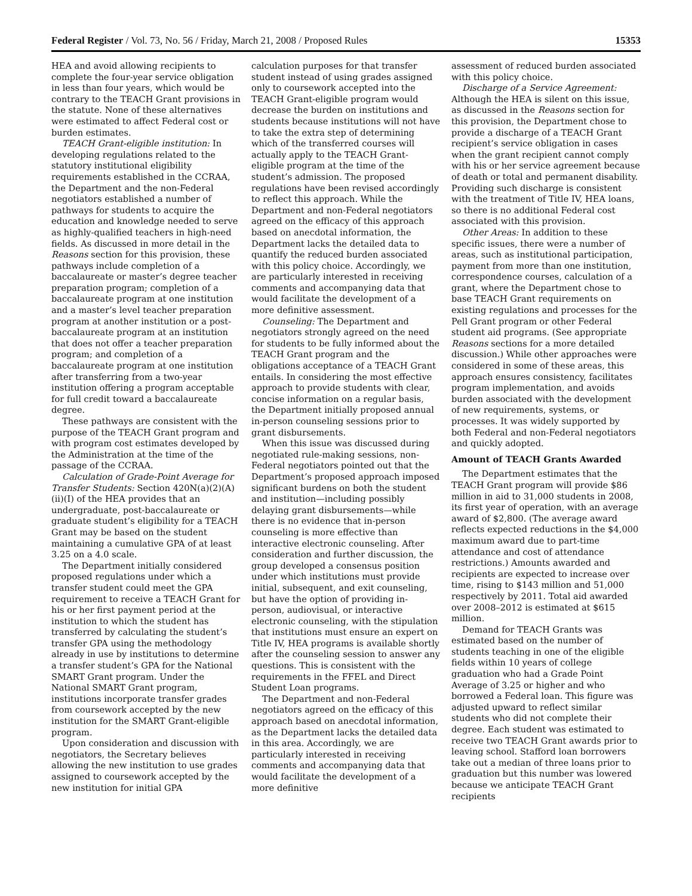Federal Register / Vol. 73, No. 56 / Friday, March 21, 2008 / Proposed Rules 15353
HEA and avoid allowing recipients to complete the four-year service obligation in less than four years, which would be contrary to the TEACH Grant provisions in the statute. None of these alternatives were estimated to affect Federal cost or burden estimates.
TEACH Grant-eligible institution: In developing regulations related to the statutory institutional eligibility requirements established in the CCRAA, the Department and the non-Federal negotiators established a number of pathways for students to acquire the education and knowledge needed to serve as highly-qualified teachers in high-need fields. As discussed in more detail in the Reasons section for this provision, these pathways include completion of a baccalaureate or master’s degree teacher preparation program; completion of a baccalaureate program at one institution and a master’s level teacher preparation program at another institution or a post-baccalaureate program at an institution that does not offer a teacher preparation program; and completion of a baccalaureate program at one institution after transferring from a two-year institution offering a program acceptable for full credit toward a baccalaureate degree.
These pathways are consistent with the purpose of the TEACH Grant program and with program cost estimates developed by the Administration at the time of the passage of the CCRAA.
Calculation of Grade-Point Average for Transfer Students: Section 420N(a)(2)(A)(ii)(I) of the HEA provides that an undergraduate, post-baccalaureate or graduate student’s eligibility for a TEACH Grant may be based on the student maintaining a cumulative GPA of at least 3.25 on a 4.0 scale.
The Department initially considered proposed regulations under which a transfer student could meet the GPA requirement to receive a TEACH Grant for his or her first payment period at the institution to which the student has transferred by calculating the student’s transfer GPA using the methodology already in use by institutions to determine a transfer student’s GPA for the National SMART Grant program. Under the National SMART Grant program, institutions incorporate transfer grades from coursework accepted by the new institution for the SMART Grant-eligible program.
Upon consideration and discussion with negotiators, the Secretary believes allowing the new institution to use grades assigned to coursework accepted by the new institution for initial GPA
calculation purposes for that transfer student instead of using grades assigned only to coursework accepted into the TEACH Grant-eligible program would decrease the burden on institutions and students because institutions will not have to take the extra step of determining which of the transferred courses will actually apply to the TEACH Grant-eligible program at the time of the student’s admission. The proposed regulations have been revised accordingly to reflect this approach. While the Department and non-Federal negotiators agreed on the efficacy of this approach based on anecdotal information, the Department lacks the detailed data to quantify the reduced burden associated with this policy choice. Accordingly, we are particularly interested in receiving comments and accompanying data that would facilitate the development of a more definitive assessment.
Counseling: The Department and negotiators strongly agreed on the need for students to be fully informed about the TEACH Grant program and the obligations acceptance of a TEACH Grant entails. In considering the most effective approach to provide students with clear, concise information on a regular basis, the Department initially proposed annual in-person counseling sessions prior to grant disbursements.
When this issue was discussed during negotiated rule-making sessions, non-Federal negotiators pointed out that the Department’s proposed approach imposed significant burdens on both the student and institution—including possibly delaying grant disbursements—while there is no evidence that in-person counseling is more effective than interactive electronic counseling. After consideration and further discussion, the group developed a consensus position under which institutions must provide initial, subsequent, and exit counseling, but have the option of providing in-person, audiovisual, or interactive electronic counseling, with the stipulation that institutions must ensure an expert on Title IV, HEA programs is available shortly after the counseling session to answer any questions. This is consistent with the requirements in the FFEL and Direct Student Loan programs.
The Department and non-Federal negotiators agreed on the efficacy of this approach based on anecdotal information, as the Department lacks the detailed data in this area. Accordingly, we are particularly interested in receiving comments and accompanying data that would facilitate the development of a more definitive
assessment of reduced burden associated with this policy choice.
Discharge of a Service Agreement: Although the HEA is silent on this issue, as discussed in the Reasons section for this provision, the Department chose to provide a discharge of a TEACH Grant recipient’s service obligation in cases when the grant recipient cannot comply with his or her service agreement because of death or total and permanent disability. Providing such discharge is consistent with the treatment of Title IV, HEA loans, so there is no additional Federal cost associated with this provision.
Other Areas: In addition to these specific issues, there were a number of areas, such as institutional participation, payment from more than one institution, correspondence courses, calculation of a grant, where the Department chose to base TEACH Grant requirements on existing regulations and processes for the Pell Grant program or other Federal student aid programs. (See appropriate Reasons sections for a more detailed discussion.) While other approaches were considered in some of these areas, this approach ensures consistency, facilitates program implementation, and avoids burden associated with the development of new requirements, systems, or processes. It was widely supported by both Federal and non-Federal negotiators and quickly adopted.
Amount of TEACH Grants Awarded
The Department estimates that the TEACH Grant program will provide $86 million in aid to 31,000 students in 2008, its first year of operation, with an average award of $2,800. (The average award reflects expected reductions in the $4,000 maximum award due to part-time attendance and cost of attendance restrictions.) Amounts awarded and recipients are expected to increase over time, rising to $143 million and 51,000 respectively by 2011. Total aid awarded over 2008–2012 is estimated at $615 million.
Demand for TEACH Grants was estimated based on the number of students teaching in one of the eligible fields within 10 years of college graduation who had a Grade Point Average of 3.25 or higher and who borrowed a Federal loan. This figure was adjusted upward to reflect similar students who did not complete their degree. Each student was estimated to receive two TEACH Grant awards prior to leaving school. Stafford loan borrowers take out a median of three loans prior to graduation but this number was lowered because we anticipate TEACH Grant recipients